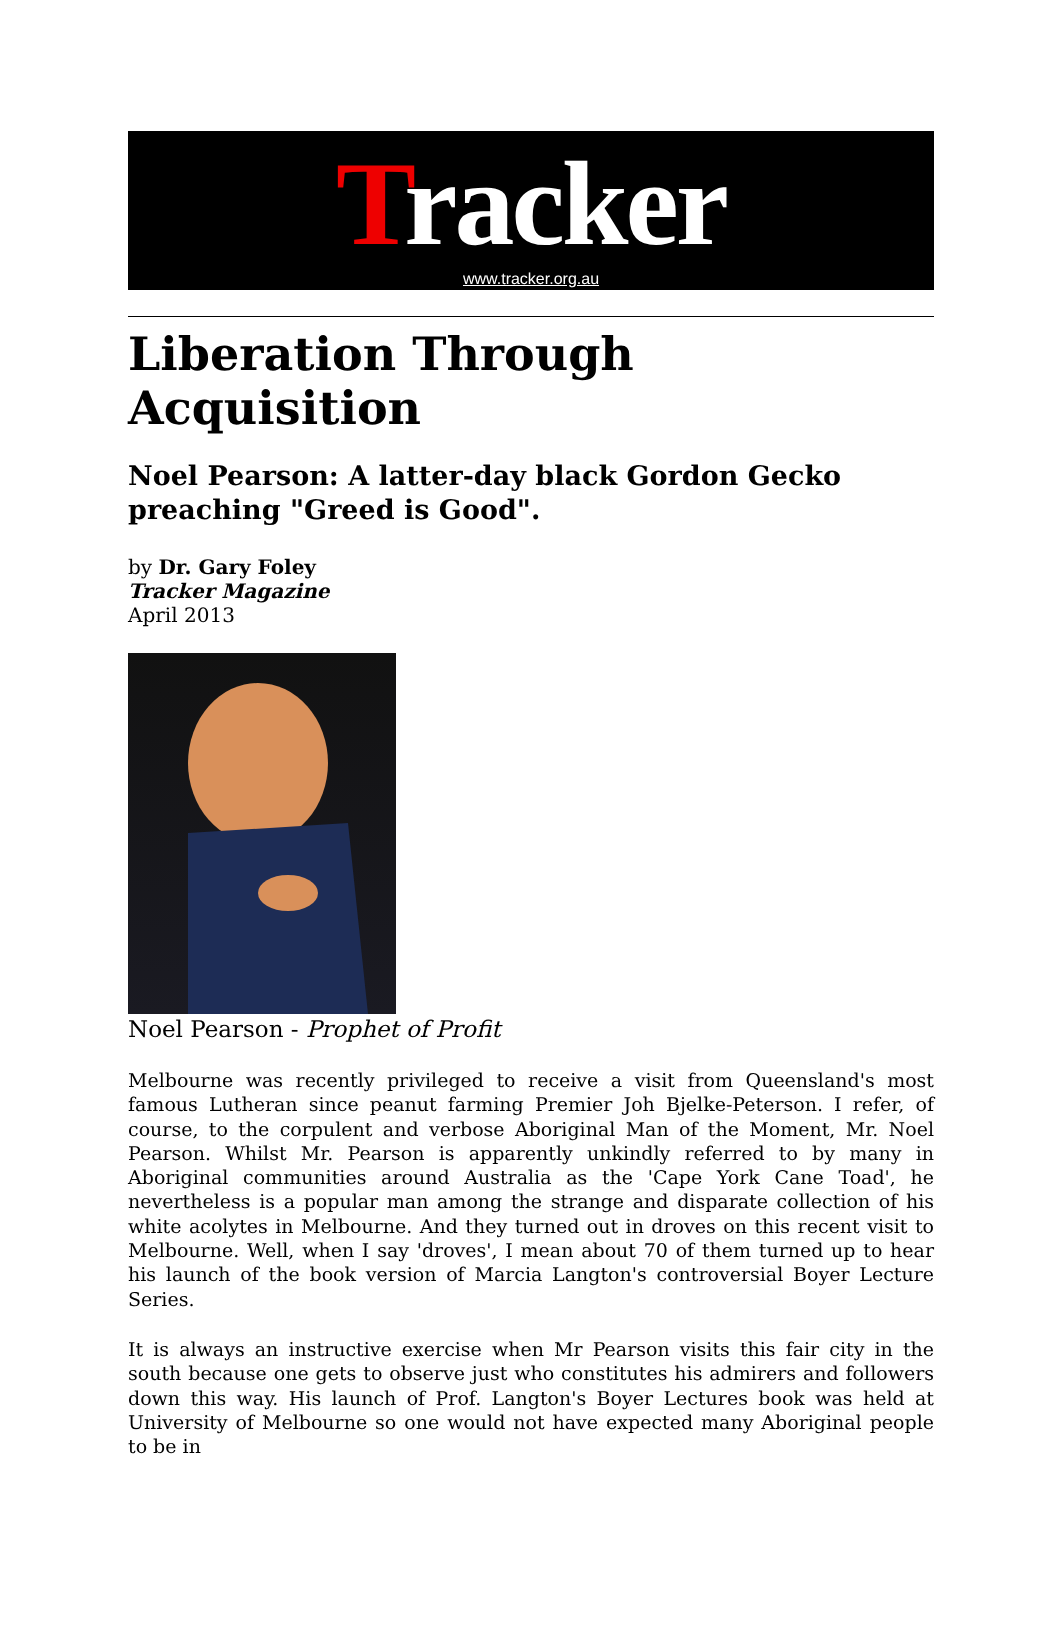Tracker
www.tracker.org.au
Liberation Through Acquisition
Noel Pearson: A latter-day black Gordon Gecko preaching "Greed is Good".
by Dr. Gary Foley
Tracker Magazine
April 2013
Noel Pearson - Prophet of Profit
Melbourne was recently privileged to receive a visit from Queensland's most famous Lutheran since peanut farming Premier Joh Bjelke-Peterson. I refer, of course, to the corpulent and verbose Aboriginal Man of the Moment, Mr. Noel Pearson. Whilst Mr. Pearson is apparently unkindly referred to by many in Aboriginal communities around Australia as the 'Cape York Cane Toad', he nevertheless is a popular man among the strange and disparate collection of his white acolytes in Melbourne. And they turned out in droves on this recent visit to Melbourne. Well, when I say 'droves', I mean about 70 of them turned up to hear his launch of the book version of Marcia Langton's controversial Boyer Lecture Series.
It is always an instructive exercise when Mr Pearson visits this fair city in the south because one gets to observe just who constitutes his admirers and followers down this way. His launch of Prof. Langton's Boyer Lectures book was held at University of Melbourne so one would not have expected many Aboriginal people to be in